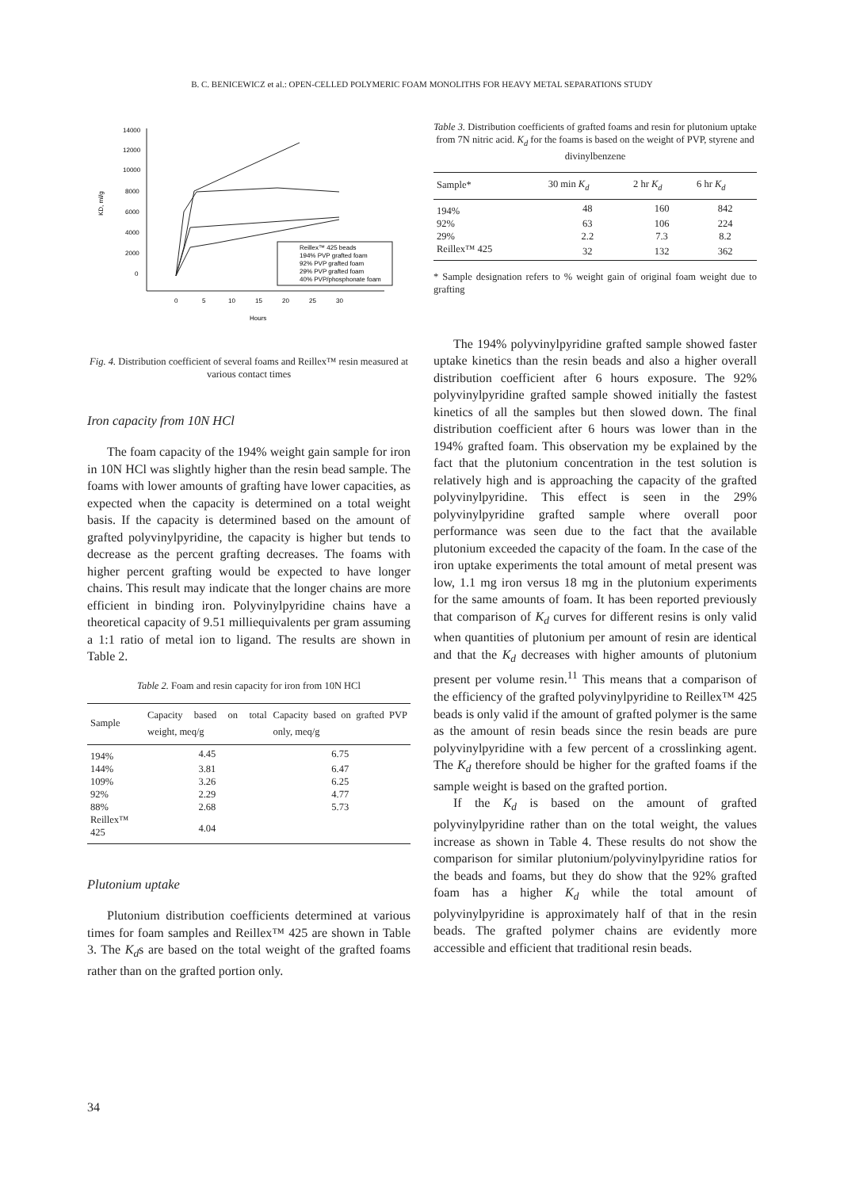B. C. BENICEWICZ et al.: OPEN-CELLED POLYMERIC FOAM MONOLITHS FOR HEAVY METAL SEPARATIONS STUDY
14000
12000
10000
8000
6000
4000
2000
0
KD, ml/g
0
5
10
15
20
25
30
Hours
Reillex™ 425 beads
194% PVP grafted foam
92% PVP grafted foam
29% PVP grafted foam
40% PVP/phosphonate foam
Fig. 4. Distribution coefficient of several foams and Reillex™ resin measured at various contact times
Iron capacity from 10N HCl
The foam capacity of the 194% weight gain sample for iron in 10N HCl was slightly higher than the resin bead sample. The foams with lower amounts of grafting have lower capacities, as expected when the capacity is determined on a total weight basis. If the capacity is determined based on the amount of grafted polyvinylpyridine, the capacity is higher but tends to decrease as the percent grafting decreases. The foams with higher percent grafting would be expected to have longer chains. This result may indicate that the longer chains are more efficient in binding iron. Polyvinylpyridine chains have a theoretical capacity of 9.51 milliequivalents per gram assuming a 1:1 ratio of metal ion to ligand. The results are shown in Table 2.
Table 2. Foam and resin capacity for iron from 10N HCl
| Sample | Capacity based on total weight, meq/g | Capacity based on grafted PVP only, meq/g |
| --- | --- | --- |
| 194% | 4.45 | 6.75 |
| 144% | 3.81 | 6.47 |
| 109% | 3.26 | 6.25 |
| 92% | 2.29 | 4.77 |
| 88% | 2.68 | 5.73 |
| Reillex™ 425 | 4.04 | |
Plutonium uptake
Plutonium distribution coefficients determined at various times for foam samples and Reillex™ 425 are shown in Table 3. The K<sub>d</sub>s are based on the total weight of the grafted foams rather than on the grafted portion only.
Table 3. Distribution coefficients of grafted foams and resin for plutonium uptake from 7N nitric acid. K<sub>d</sub> for the foams is based on the weight of PVP, styrene and divinylbenzene
| Sample* | 30 min K<sub>d</sub> | 2 hr K<sub>d</sub> | 6 hr K<sub>d</sub> |
| --- | --- | --- | --- |
| 194% | 48 | 160 | 842 |
| 92% | 63 | 106 | 224 |
| 29% | 2.2 | 7.3 | 8.2 |
| Reillex™ 425 | 32 | 132 | 362 |
* Sample designation refers to % weight gain of original foam weight due to grafting
The 194% polyvinylpyridine grafted sample showed faster uptake kinetics than the resin beads and also a higher overall distribution coefficient after 6 hours exposure. The 92% polyvinylpyridine grafted sample showed initially the fastest kinetics of all the samples but then slowed down. The final distribution coefficient after 6 hours was lower than in the 194% grafted foam. This observation my be explained by the fact that the plutonium concentration in the test solution is relatively high and is approaching the capacity of the grafted polyvinylpyridine. This effect is seen in the 29% polyvinylpyridine grafted sample where overall poor performance was seen due to the fact that the available plutonium exceeded the capacity of the foam. In the case of the iron uptake experiments the total amount of metal present was low, 1.1 mg iron versus 18 mg in the plutonium experiments for the same amounts of foam. It has been reported previously that comparison of K<sub>d</sub> curves for different resins is only valid when quantities of plutonium per amount of resin are identical and that the K<sub>d</sub> decreases with higher amounts of plutonium present per volume resin.<sup>11</sup> This means that a comparison of the efficiency of the grafted polyvinylpyridine to Reillex™ 425 beads is only valid if the amount of grafted polymer is the same as the amount of resin beads since the resin beads are pure polyvinylpyridine with a few percent of a crosslinking agent. The K<sub>d</sub> therefore should be higher for the grafted foams if the sample weight is based on the grafted portion.
If the K<sub>d</sub> is based on the amount of grafted polyvinylpyridine rather than on the total weight, the values increase as shown in Table 4. These results do not show the comparison for similar plutonium/polyvinylpyridine ratios for the beads and foams, but they do show that the 92% grafted foam has a higher K<sub>d</sub> while the total amount of polyvinylpyridine is approximately half of that in the resin beads. The grafted polymer chains are evidently more accessible and efficient that traditional resin beads.
34